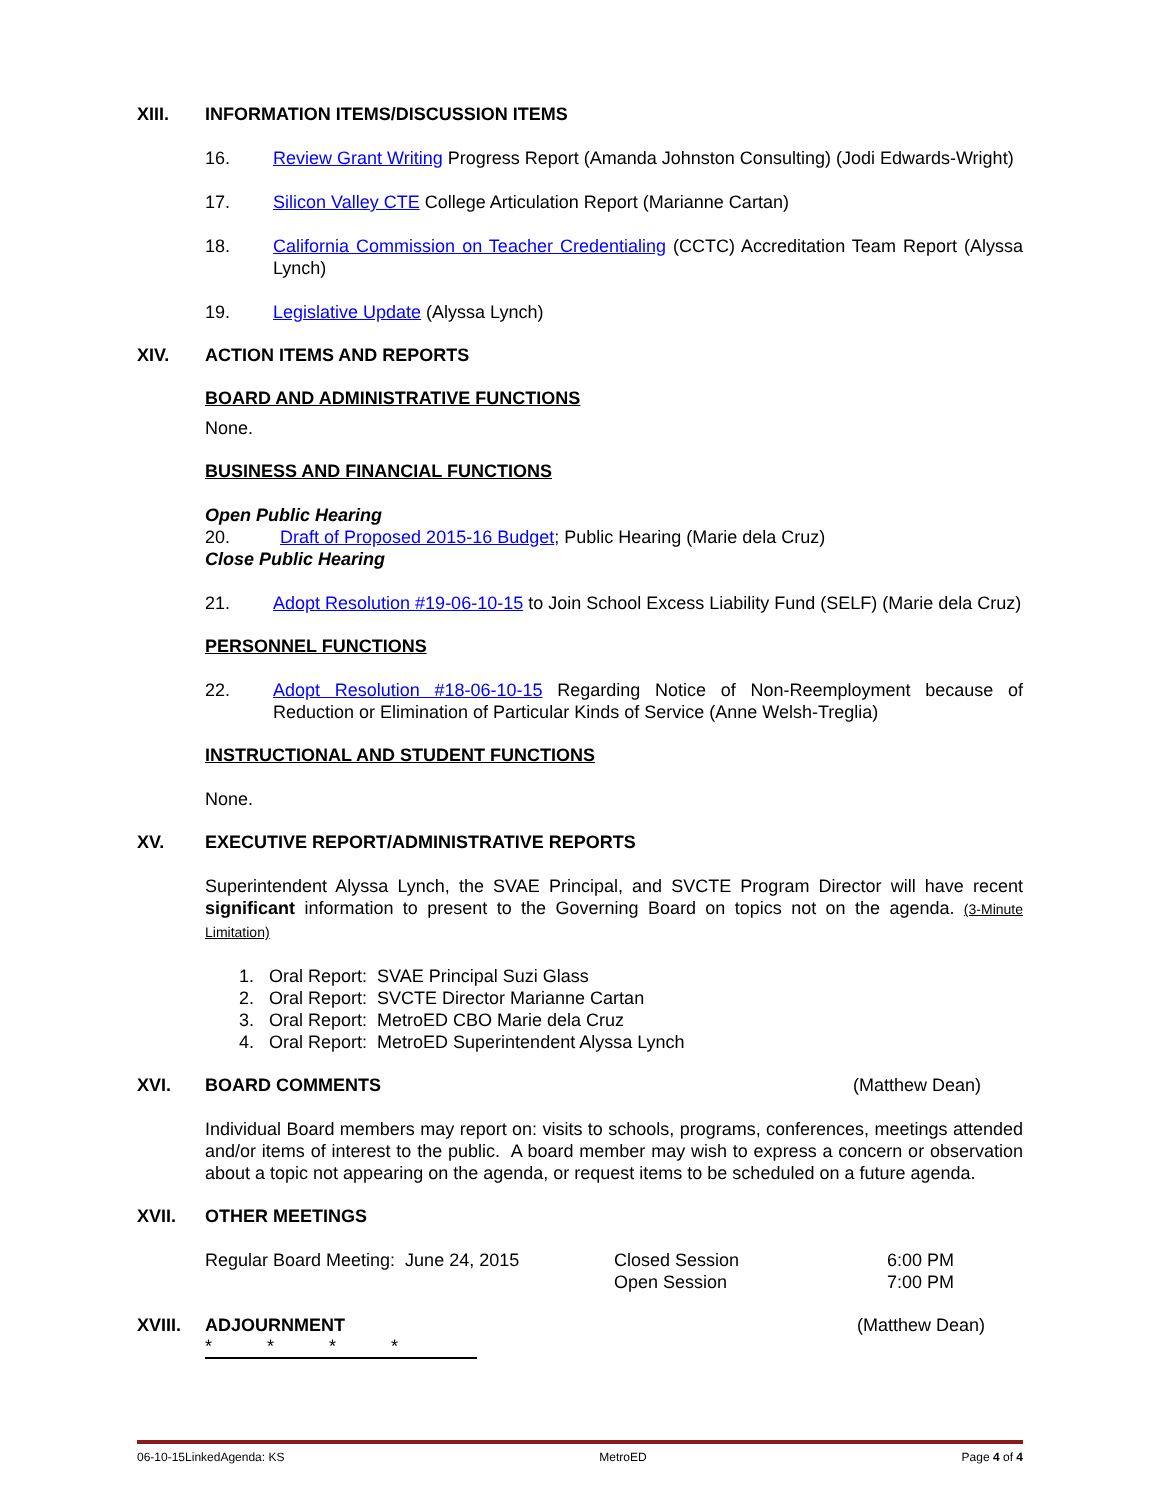XIII. INFORMATION ITEMS/DISCUSSION ITEMS
16. Review Grant Writing Progress Report (Amanda Johnston Consulting) (Jodi Edwards-Wright)
17. Silicon Valley CTE College Articulation Report (Marianne Cartan)
18. California Commission on Teacher Credentialing (CCTC) Accreditation Team Report (Alyssa Lynch)
19. Legislative Update (Alyssa Lynch)
XIV. ACTION ITEMS AND REPORTS
BOARD AND ADMINISTRATIVE FUNCTIONS
None.
BUSINESS AND FINANCIAL FUNCTIONS
Open Public Hearing
20. Draft of Proposed 2015-16 Budget; Public Hearing (Marie dela Cruz)
Close Public Hearing
21. Adopt Resolution #19-06-10-15 to Join School Excess Liability Fund (SELF) (Marie dela Cruz)
PERSONNEL FUNCTIONS
22. Adopt Resolution #18-06-10-15 Regarding Notice of Non-Reemployment because of Reduction or Elimination of Particular Kinds of Service (Anne Welsh-Treglia)
INSTRUCTIONAL AND STUDENT FUNCTIONS
None.
XV. EXECUTIVE REPORT/ADMINISTRATIVE REPORTS
Superintendent Alyssa Lynch, the SVAE Principal, and SVCTE Program Director will have recent significant information to present to the Governing Board on topics not on the agenda. (3-Minute Limitation)
1. Oral Report: SVAE Principal Suzi Glass
2. Oral Report: SVCTE Director Marianne Cartan
3. Oral Report: MetroED CBO Marie dela Cruz
4. Oral Report: MetroED Superintendent Alyssa Lynch
XVI. BOARD COMMENTS (Matthew Dean)
Individual Board members may report on: visits to schools, programs, conferences, meetings attended and/or items of interest to the public. A board member may wish to express a concern or observation about a topic not appearing on the agenda, or request items to be scheduled on a future agenda.
XVII. OTHER MEETINGS
Regular Board Meeting: June 24, 2015 Closed Session
Open Session 6:00 PM
7:00 PM
XVIII. ADJOURNMENT (Matthew Dean)
* * * *
06-10-15LinkedAgenda: KS MetroED Page 4 of 4